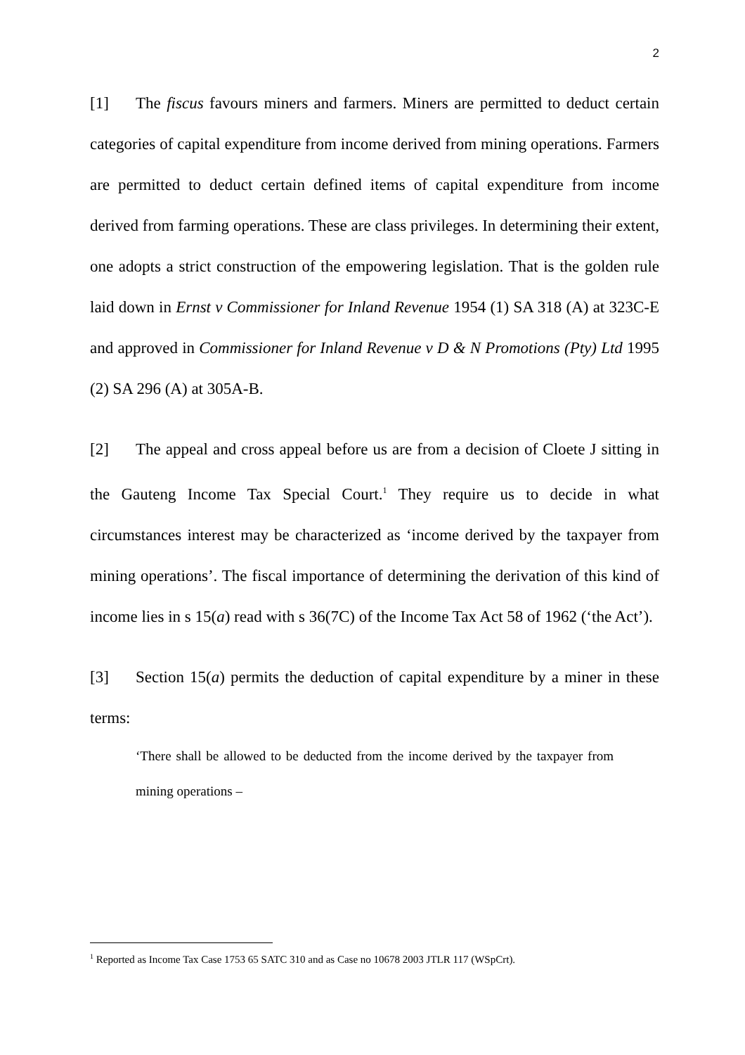2
[1] The fiscus favours miners and farmers. Miners are permitted to deduct certain categories of capital expenditure from income derived from mining operations. Farmers are permitted to deduct certain defined items of capital expenditure from income derived from farming operations. These are class privileges. In determining their extent, one adopts a strict construction of the empowering legislation. That is the golden rule laid down in Ernst v Commissioner for Inland Revenue 1954 (1) SA 318 (A) at 323C-E and approved in Commissioner for Inland Revenue v D & N Promotions (Pty) Ltd 1995 (2) SA 296 (A) at 305A-B.
[2] The appeal and cross appeal before us are from a decision of Cloete J sitting in the Gauteng Income Tax Special Court.<sup>1</sup> They require us to decide in what circumstances interest may be characterized as ‘income derived by the taxpayer from mining operations’. The fiscal importance of determining the derivation of this kind of income lies in s 15(a) read with s 36(7C) of the Income Tax Act 58 of 1962 (‘the Act’).
[3] Section 15(a) permits the deduction of capital expenditure by a miner in these terms:
‘There shall be allowed to be deducted from the income derived by the taxpayer from mining operations –
<sup>1</sup> Reported as Income Tax Case 1753 65 SATC 310 and as Case no 10678 2003 JTLR 117 (WSpCrt).